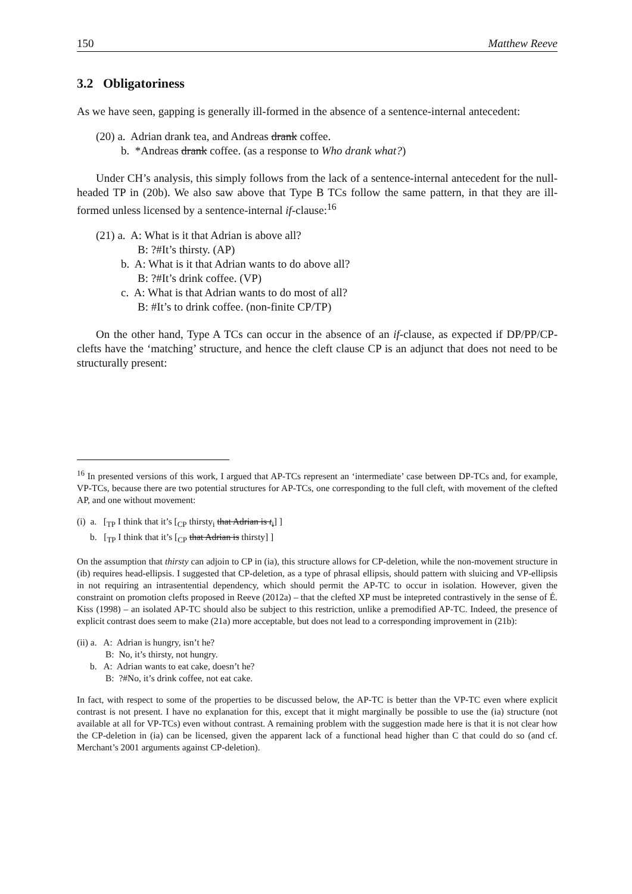150 Matthew Reeve
3.2 Obligatoriness
As we have seen, gapping is generally ill-formed in the absence of a sentence-internal antecedent:
(20) a. Adrian drank tea, and Andreas drank coffee.
b. *Andreas drank coffee. (as a response to Who drank what?)
Under CH’s analysis, this simply follows from the lack of a sentence-internal antecedent for the null-headed TP in (20b). We also saw above that Type B TCs follow the same pattern, in that they are ill-formed unless licensed by a sentence-internal if-clause:<sup>16</sup>
(21) a. A: What is it that Adrian is above all?
B: ?#It’s thirsty. (AP)
b. A: What is it that Adrian wants to do above all?
B: ?#It’s drink coffee. (VP)
c. A: What is that Adrian wants to do most of all?
B: #It’s to drink coffee. (non-finite CP/TP)
On the other hand, Type A TCs can occur in the absence of an if-clause, as expected if DP/PP/CP-clefts have the ‘matching’ structure, and hence the cleft clause CP is an adjunct that does not need to be structurally present:
<sup>16</sup> In presented versions of this work, I argued that AP-TCs represent an ‘intermediate’ case between DP-TCs and, for example, VP-TCs, because there are two potential structures for AP-TCs, one corresponding to the full cleft, with movement of the clefted AP, and one without movement:
(i) a. [<sub>TP</sub> I think that it’s [<sub>CP</sub> thirsty<sub>i</sub> that Adrian is t<sub>i</sub>] ]
b. [<sub>TP</sub> I think that it’s [<sub>CP</sub> that Adrian is thirsty] ]
On the assumption that thirsty can adjoin to CP in (ia), this structure allows for CP-deletion, while the non-movement structure in (ib) requires head-ellipsis. I suggested that CP-deletion, as a type of phrasal ellipsis, should pattern with sluicing and VP-ellipsis in not requiring an intrasentential dependency, which should permit the AP-TC to occur in isolation. However, given the constraint on promotion clefts proposed in Reeve (2012a) – that the clefted XP must be intepreted contrastively in the sense of É. Kiss (1998) – an isolated AP-TC should also be subject to this restriction, unlike a premodified AP-TC. Indeed, the presence of explicit contrast does seem to make (21a) more acceptable, but does not lead to a corresponding improvement in (21b):
(ii) a. A: Adrian is hungry, isn’t he?
B: No, it’s thirsty, not hungry.
b. A: Adrian wants to eat cake, doesn’t he?
B: ?#No, it’s drink coffee, not eat cake.
In fact, with respect to some of the properties to be discussed below, the AP-TC is better than the VP-TC even where explicit contrast is not present. I have no explanation for this, except that it might marginally be possible to use the (ia) structure (not available at all for VP-TCs) even without contrast. A remaining problem with the suggestion made here is that it is not clear how the CP-deletion in (ia) can be licensed, given the apparent lack of a functional head higher than C that could do so (and cf. Merchant’s 2001 arguments against CP-deletion).